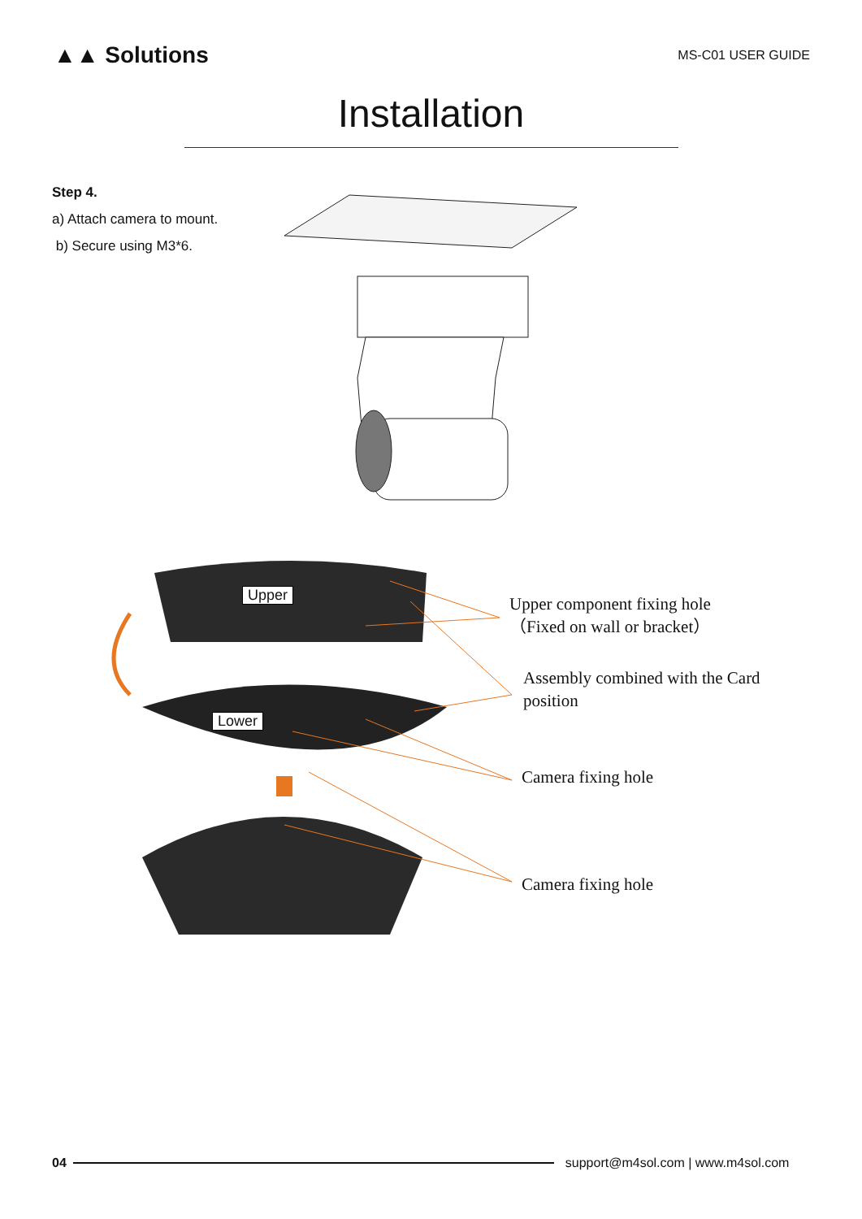▲▲ Solutions
MS-C01 USER GUIDE
Installation
Step 4.
a) Attach camera to mount.
b) Secure using M3*6.
Upper
Lower
Upper component fixing hole
（Fixed on wall or bracket）
Assembly combined with the Card
position
Camera fixing hole
Camera fixing hole
04
support@m4sol.com | www.m4sol.com